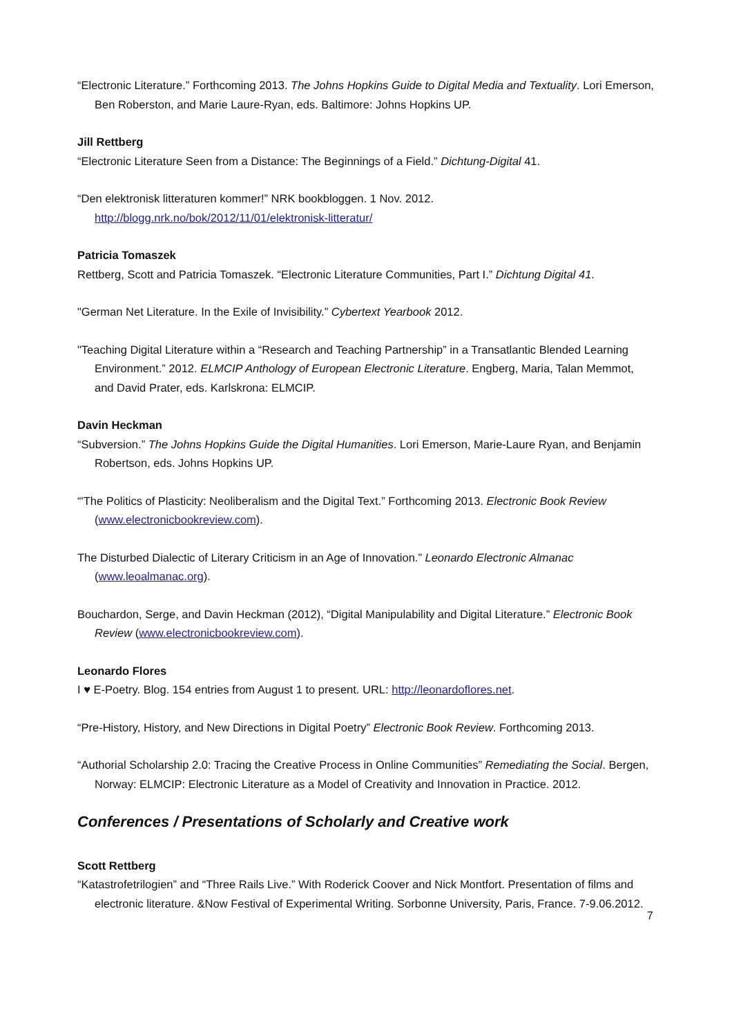“Electronic Literature.” Forthcoming 2013. The Johns Hopkins Guide to Digital Media and Textuality. Lori Emerson, Ben Roberston, and Marie Laure-Ryan, eds. Baltimore: Johns Hopkins UP.
Jill Rettberg
“Electronic Literature Seen from a Distance: The Beginnings of a Field.” Dichtung-Digital 41.
“Den elektronisk litteraturen kommer!” NRK bookbloggen. 1 Nov. 2012. http://blogg.nrk.no/bok/2012/11/01/elektronisk-litteratur/
Patricia Tomaszek
Rettberg, Scott and Patricia Tomaszek. “Electronic Literature Communities, Part I.” Dichtung Digital 41.
"German Net Literature. In the Exile of Invisibility.” Cybertext Yearbook 2012.
"Teaching Digital Literature within a “Research and Teaching Partnership” in a Transatlantic Blended Learning Environment.” 2012. ELMCIP Anthology of European Electronic Literature. Engberg, Maria, Talan Memmot, and David Prater, eds. Karlskrona: ELMCIP.
Davin Heckman
“Subversion.” The Johns Hopkins Guide the Digital Humanities. Lori Emerson, Marie-Laure Ryan, and Benjamin Robertson, eds. Johns Hopkins UP.
“'The Politics of Plasticity: Neoliberalism and the Digital Text.” Forthcoming 2013. Electronic Book Review (www.electronicbookreview.com).
The Disturbed Dialectic of Literary Criticism in an Age of Innovation.” Leonardo Electronic Almanac (www.leoalmanac.org).
Bouchardon, Serge, and Davin Heckman (2012), “Digital Manipulability and Digital Literature.” Electronic Book Review (www.electronicbookreview.com).
Leonardo Flores
I ♥ E-Poetry. Blog. 154 entries from August 1 to present. URL: http://leonardoflores.net.
“Pre-History, History, and New Directions in Digital Poetry” Electronic Book Review. Forthcoming 2013.
“Authorial Scholarship 2.0: Tracing the Creative Process in Online Communities” Remediating the Social. Bergen, Norway: ELMCIP: Electronic Literature as a Model of Creativity and Innovation in Practice. 2012.
Conferences / Presentations of Scholarly and Creative work
Scott Rettberg
“Katastrofetrilogien” and “Three Rails Live.” With Roderick Coover and Nick Montfort. Presentation of films and electronic literature. &Now Festival of Experimental Writing. Sorbonne University, Paris, France. 7-9.06.2012.
7